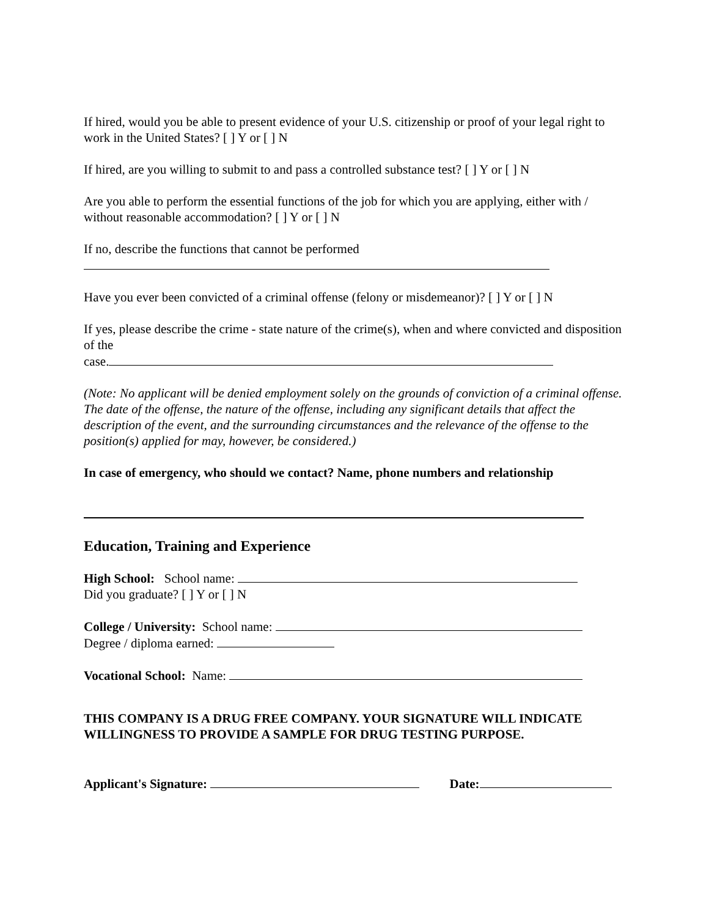If hired, would you be able to present evidence of your U.S. citizenship or proof of your legal right to work in the United States? [ ] Y or [ ] N
If hired, are you willing to submit to and pass a controlled substance test? [ ] Y or [ ] N
Are you able to perform the essential functions of the job for which you are applying, either with / without reasonable accommodation? [ ] Y or [ ] N
If no, describe the functions that cannot be performed
Have you ever been convicted of a criminal offense (felony or misdemeanor)? [ ] Y or [ ] N
If yes, please describe the crime - state nature of the crime(s), when and where convicted and disposition of the
case.
(Note: No applicant will be denied employment solely on the grounds of conviction of a criminal offense. The date of the offense, the nature of the offense, including any significant details that affect the description of the event, and the surrounding circumstances and the relevance of the offense to the position(s) applied for may, however, be considered.)
In case of emergency, who should we contact? Name, phone numbers and relationship
Education, Training and Experience
High School: School name:
Did you graduate? [ ] Y or [ ] N
College / University: School name:
Degree / diploma earned:
Vocational School: Name:
THIS COMPANY IS A DRUG FREE COMPANY. YOUR SIGNATURE WILL INDICATE WILLINGNESS TO PROVIDE A SAMPLE FOR DRUG TESTING PURPOSE.
Applicant's Signature: Date: